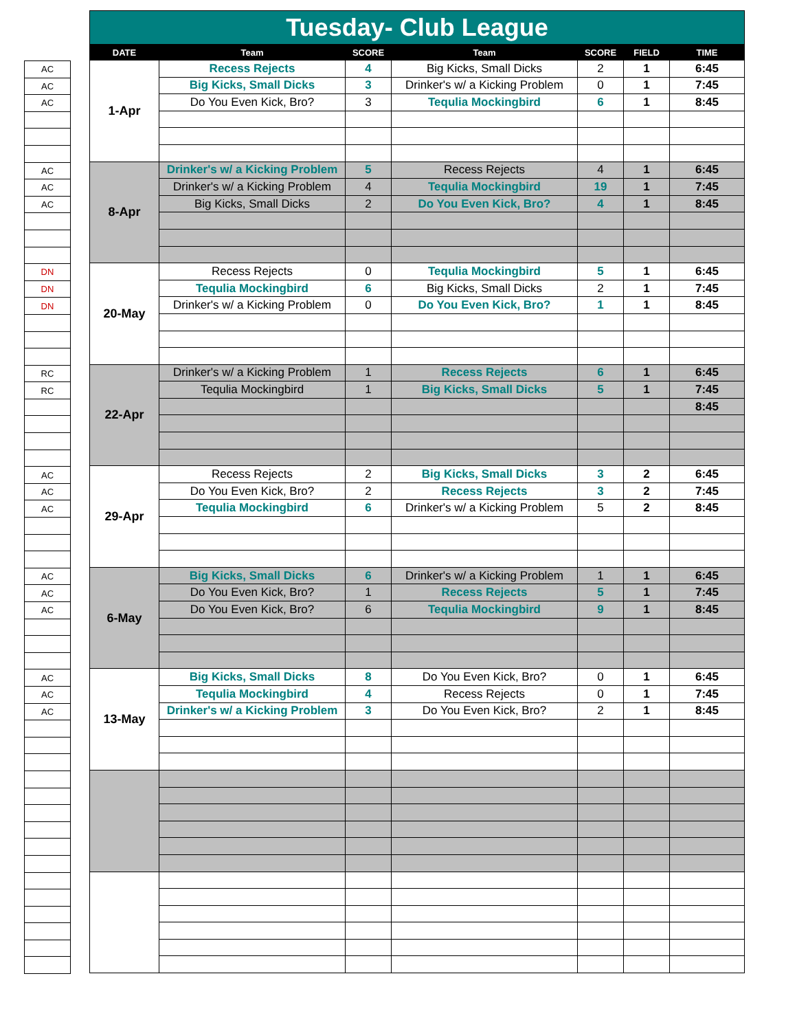| AC |
| AC |
| AC |
| AC |
| AC |
| AC |
| DN |
| DN |
| DN |
| RC |
| RC |
| AC |
| AC |
| AC |
| AC |
| AC |
| AC |
| AC |
| AC |
| AC |
| Tuesday- Club League | | | | | | |
| DATE | Team | SCORE | Team | SCORE | FIELD | TIME |
| 1-Apr | Recess Rejects | 4 | Big Kicks, Small Dicks | 2 | 1 | 6:45 |
| | Big Kicks, Small Dicks | 3 | Drinker's w/ a Kicking Problem | 0 | 1 | 7:45 |
| | Do You Even Kick, Bro? | 3 | Tequlia Mockingbird | 6 | 1 | 8:45 |
| 8-Apr | Drinker's w/ a Kicking Problem | 5 | Recess Rejects | 4 | 1 | 6:45 |
| | Drinker's w/ a Kicking Problem | 4 | Tequlia Mockingbird | 19 | 1 | 7:45 |
| | Big Kicks, Small Dicks | 2 | Do You Even Kick, Bro? | 4 | 1 | 8:45 |
| 20-May | Recess Rejects | 0 | Tequlia Mockingbird | 5 | 1 | 6:45 |
| | Tequlia Mockingbird | 6 | Big Kicks, Small Dicks | 2 | 1 | 7:45 |
| | Drinker's w/ a Kicking Problem | 0 | Do You Even Kick, Bro? | 1 | 1 | 8:45 |
| 22-Apr | Drinker's w/ a Kicking Problem | 1 | Recess Rejects | 6 | 1 | 6:45 |
| | Tequlia Mockingbird | 1 | Big Kicks, Small Dicks | 5 | 1 | 7:45 |
| | | | | | | 8:45 |
| 29-Apr | Recess Rejects | 2 | Big Kicks, Small Dicks | 3 | 2 | 6:45 |
| | Do You Even Kick, Bro? | 2 | Recess Rejects | 3 | 2 | 7:45 |
| | Tequlia Mockingbird | 6 | Drinker's w/ a Kicking Problem | 5 | 2 | 8:45 |
| 6-May | Big Kicks, Small Dicks | 6 | Drinker's w/ a Kicking Problem | 1 | 1 | 6:45 |
| | Do You Even Kick, Bro? | 1 | Recess Rejects | 5 | 1 | 7:45 |
| | Do You Even Kick, Bro? | 6 | Tequlia Mockingbird | 9 | 1 | 8:45 |
| 13-May | Big Kicks, Small Dicks | 8 | Do You Even Kick, Bro? | 0 | 1 | 6:45 |
| | Tequlia Mockingbird | 4 | Recess Rejects | 0 | 1 | 7:45 |
| | Drinker's w/ a Kicking Problem | 3 | Do You Even Kick, Bro? | 2 | 1 | 8:45 |